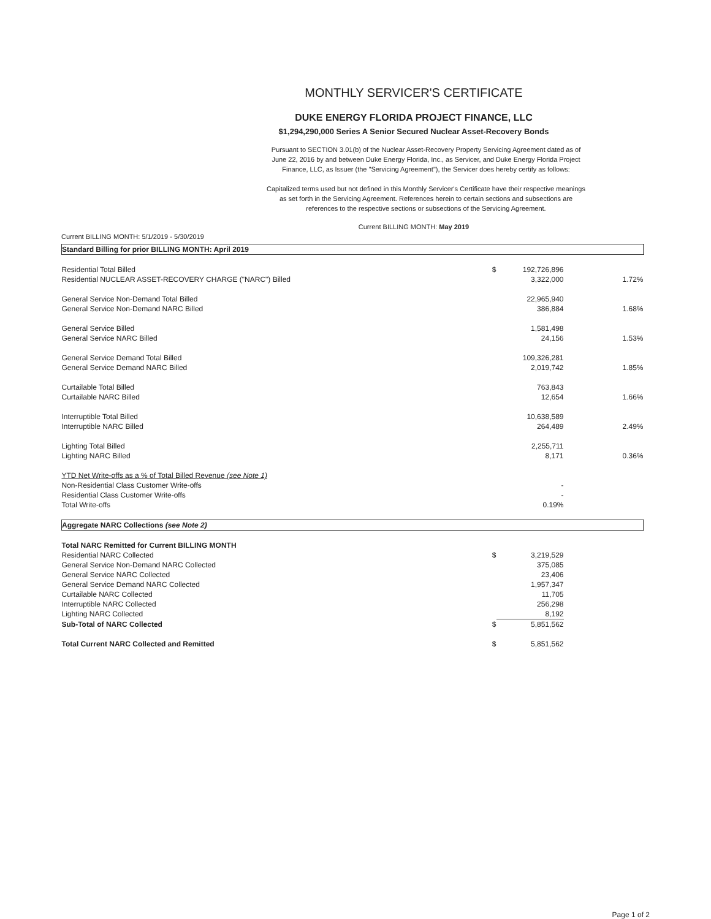MONTHLY SERVICER'S CERTIFICATE
DUKE ENERGY FLORIDA PROJECT FINANCE, LLC
$1,294,290,000 Series A Senior Secured Nuclear Asset-Recovery Bonds
Pursuant to SECTION 3.01(b) of the Nuclear Asset-Recovery Property Servicing Agreement dated as of June 22, 2016 by and between Duke Energy Florida, Inc., as Servicer, and Duke Energy Florida Project Finance, LLC, as Issuer (the "Servicing Agreement"), the Servicer does hereby certify as follows:
Capitalized terms used but not defined in this Monthly Servicer's Certificate have their respective meanings as set forth in the Servicing Agreement. References herein to certain sections and subsections are references to the respective sections or subsections of the Servicing Agreement.
Current BILLING MONTH: May 2019
Current BILLING MONTH: 5/1/2019 - 5/30/2019
| Standard Billing for prior BILLING MONTH: April 2019 | | | | |
| Residential Total Billed | $ | 192,726,896 | | |
| Residential NUCLEAR ASSET-RECOVERY CHARGE ("NARC") Billed | | 3,322,000 | 1.72% | |
| General Service Non-Demand Total Billed | | 22,965,940 | | |
| General Service Non-Demand NARC Billed | | 386,884 | 1.68% | |
| General Service Billed | | 1,581,498 | | |
| General Service NARC Billed | | 24,156 | 1.53% | |
| General Service Demand Total Billed | | 109,326,281 | | |
| General Service Demand NARC Billed | | 2,019,742 | 1.85% | |
| Curtailable Total Billed | | 763,843 | | |
| Curtailable NARC Billed | | 12,654 | 1.66% | |
| Interruptible Total Billed | | 10,638,589 | | |
| Interruptible NARC Billed | | 264,489 | 2.49% | |
| Lighting Total Billed | | 2,255,711 | | |
| Lighting NARC Billed | | 8,171 | 0.36% | |
| YTD Net Write-offs as a % of Total Billed Revenue (see Note 1) | | | | |
| Non-Residential Class Customer Write-offs | | - | | |
| Residential Class Customer Write-offs | | - | | |
| Total Write-offs | | 0.19% | | |
| Aggregate NARC Collections (see Note 2) | | | | |
| Total NARC Remitted for Current BILLING MONTH | | | | |
| Residential NARC Collected | $ | 3,219,529 | | |
| General Service Non-Demand NARC Collected | | 375,085 | | |
| General Service NARC Collected | | 23,406 | | |
| General Service Demand NARC Collected | | 1,957,347 | | |
| Curtailable NARC Collected | | 11,705 | | |
| Interruptible NARC Collected | | 256,298 | | |
| Lighting NARC Collected | | 8,192 | | |
| Sub-Total of NARC Collected | $ | 5,851,562 | | |
| Total Current NARC Collected and Remitted | $ | 5,851,562 | | |
Page 1 of 2